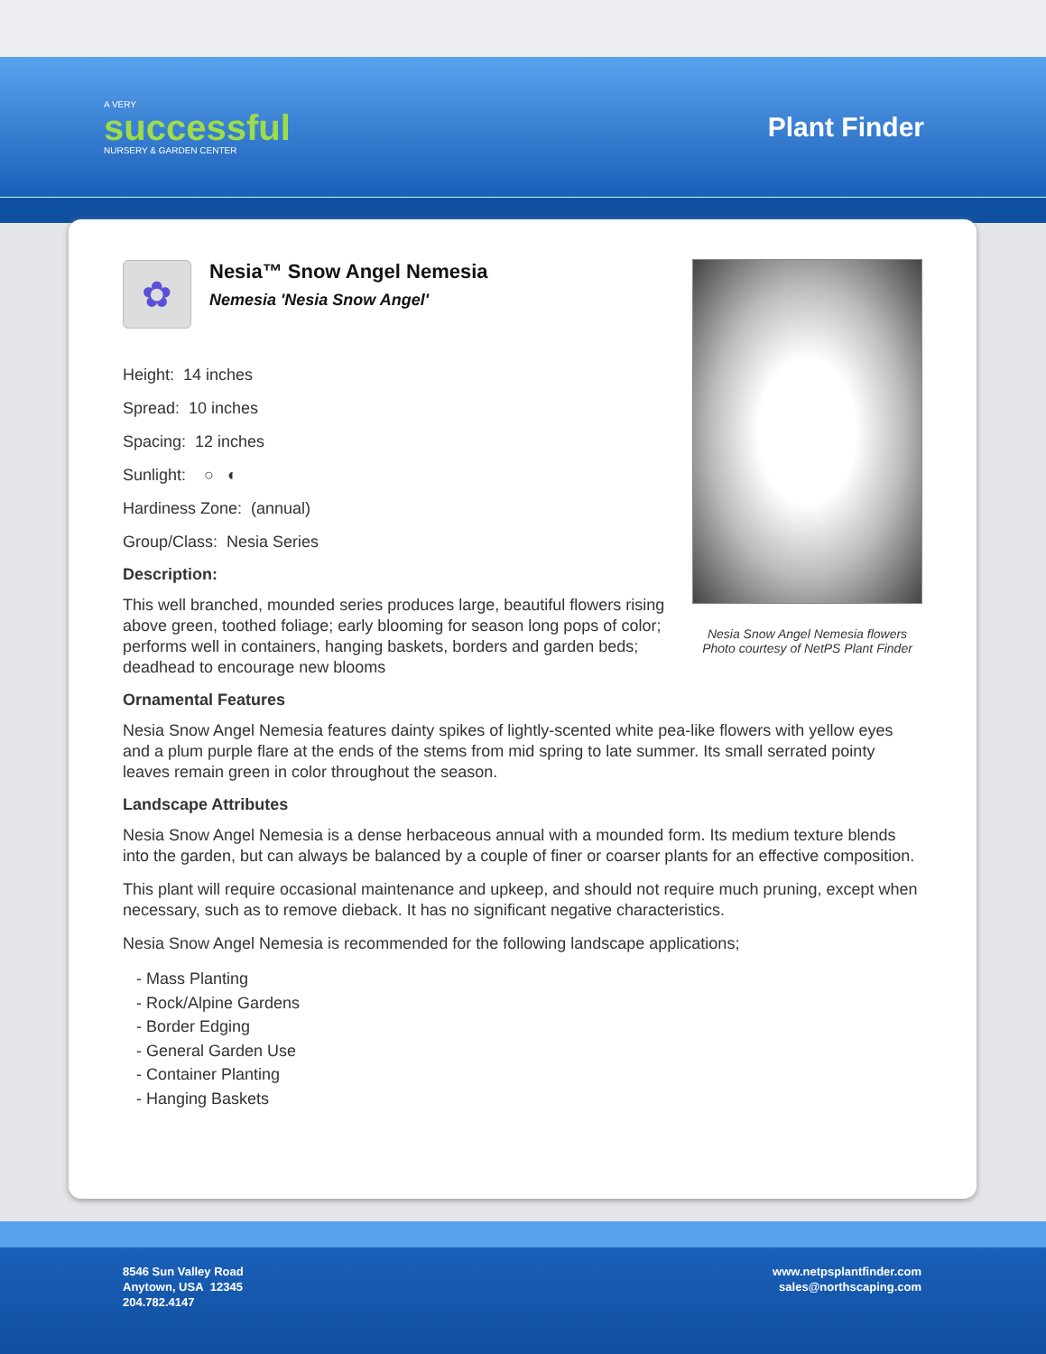A VERY
successful
NURSERY & GARDEN CENTER
Plant Finder
✿
Nesia™ Snow Angel Nemesia
Nemesia 'Nesia Snow Angel'
Nesia Snow Angel Nemesia flowers
Photo courtesy of NetPS Plant Finder
Height: 14 inches
Spread: 10 inches
Spacing: 12 inches
Sunlight: ○ ◐
Hardiness Zone: (annual)
Group/Class: Nesia Series
Description:
This well branched, mounded series produces large, beautiful flowers rising above green, toothed foliage; early blooming for season long pops of color; performs well in containers, hanging baskets, borders and garden beds; deadhead to encourage new blooms
Ornamental Features
Nesia Snow Angel Nemesia features dainty spikes of lightly-scented white pea-like flowers with yellow eyes and a plum purple flare at the ends of the stems from mid spring to late summer. Its small serrated pointy leaves remain green in color throughout the season.
Landscape Attributes
Nesia Snow Angel Nemesia is a dense herbaceous annual with a mounded form. Its medium texture blends into the garden, but can always be balanced by a couple of finer or coarser plants for an effective composition.
This plant will require occasional maintenance and upkeep, and should not require much pruning, except when necessary, such as to remove dieback. It has no significant negative characteristics.
Nesia Snow Angel Nemesia is recommended for the following landscape applications;
- Mass Planting
- Rock/Alpine Gardens
- Border Edging
- General Garden Use
- Container Planting
- Hanging Baskets
8546 Sun Valley Road
Anytown, USA 12345
204.782.4147
www.netpsplantfinder.com
sales@northscaping.com